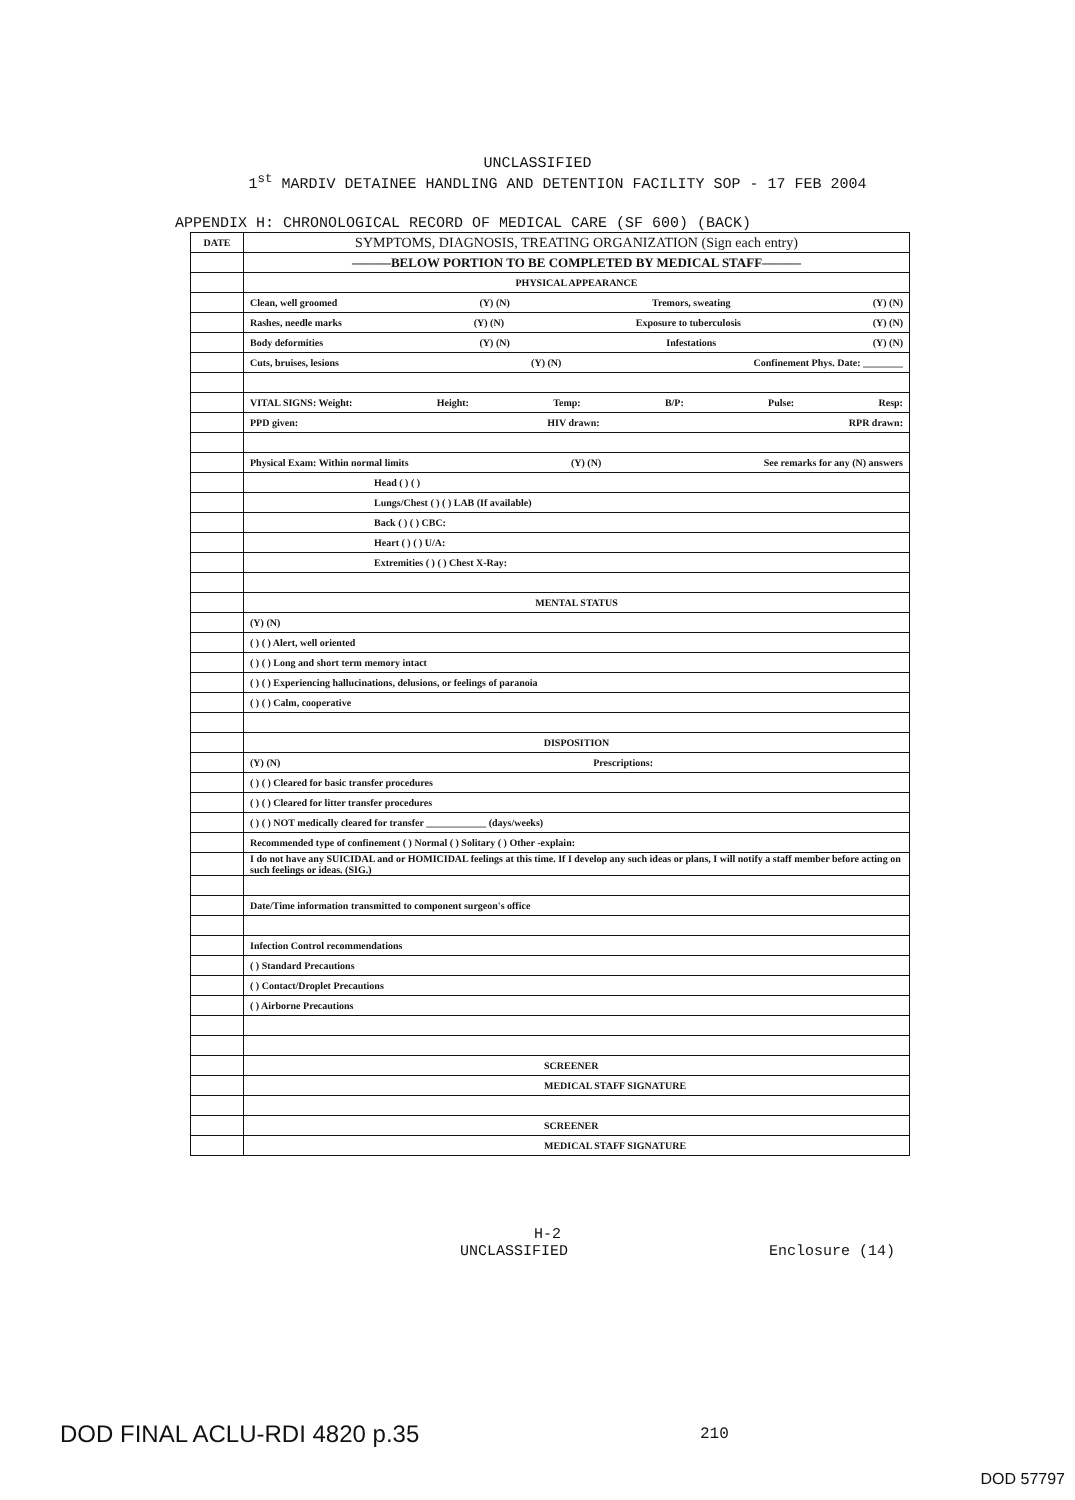UNCLASSIFIED
1<sup>st</sup> MARDIV DETAINEE HANDLING AND DETENTION FACILITY SOP - 17 FEB 2004
APPENDIX H: CHRONOLOGICAL RECORD OF MEDICAL CARE (SF 600) (BACK)
| DATE | SYMPTOMS, DIAGNOSIS, TREATING ORGANIZATION (Sign each entry) |
| --- | --- |
| | ———BELOW PORTION TO BE COMPLETED BY MEDICAL STAFF——— |
| | PHYSICAL APPEARANCE |
| | Clean, well groomed (Y) (N) Tremors, sweating (Y) (N) |
| | Rashes, needle marks (Y) (N) Exposure to tuberculosis (Y) (N) |
| | Body deformities (Y) (N) Infestations (Y) (N) |
| | Cuts, bruises, lesions (Y) (N) Confinement Phys. Date: ________ |
| | VITAL SIGNS: Weight: Height: Temp: B/P: Pulse: Resp: |
| | PPD given: HIV drawn: RPR drawn: |
| | Physical Exam: Within normal limits (Y) (N) See remarks for any (N) answers |
| | Head ( ) ( ) |
| | Lungs/Chest ( ) ( ) LAB (If available) |
| | Back ( ) ( ) CBC: |
| | Heart ( ) ( ) U/A: |
| | Extremities ( ) ( ) Chest X-Ray: |
| | MENTAL STATUS |
| | (Y) (N) |
| | ( ) ( ) Alert, well oriented |
| | ( ) ( ) Long and short term memory intact |
| | ( ) ( ) Experiencing hallucinations, delusions, or feelings of paranoia |
| | ( ) ( ) Calm, cooperative |
| | DISPOSITION |
| | (Y) (N) Prescriptions: |
| | ( ) ( ) Cleared for basic transfer procedures |
| | ( ) ( ) Cleared for litter transfer procedures |
| | ( ) ( ) NOT medically cleared for transfer ____________ (days/weeks) |
| | Recommended type of confinement ( ) Normal ( ) Solitary ( ) Other -explain: |
| | I do not have any SUICIDAL and or HOMICIDAL feelings at this time. If I develop any such ideas or plans, I will notify a staff member before acting on such feelings or ideas. (SIG.) |
| | Date/Time information transmitted to component surgeon's office |
| | Infection Control recommendations |
| | ( ) Standard Precautions |
| | ( ) Contact/Droplet Precautions |
| | ( ) Airborne Precautions |
| | SCREENER |
| | MEDICAL STAFF SIGNATURE |
| | SCREENER |
| | MEDICAL STAFF SIGNATURE |
H-2
UNCLASSIFIED Enclosure (14)
DOD FINAL ACLU-RDI 4820 p.35 210
DOD 57797